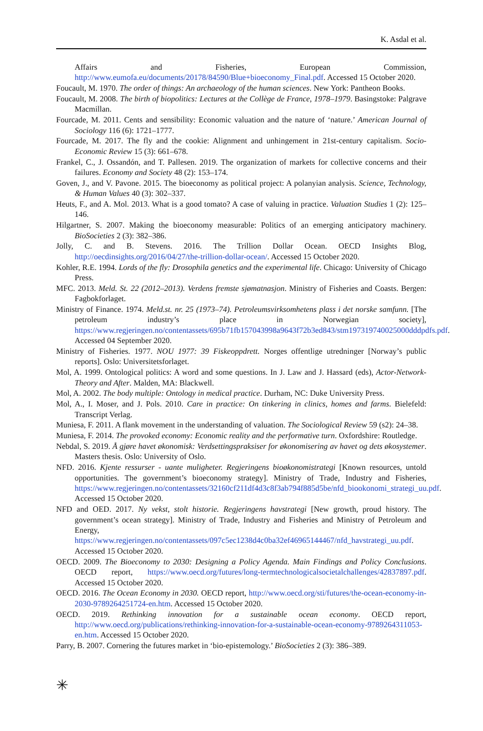K. Asdal et al.
Affairs and Fisheries, European Commission, http://www.eumofa.eu/documents/20178/84590/Blue+bioeconomy_Final.pdf. Accessed 15 October 2020.
Foucault, M. 1970. The order of things: An archaeology of the human sciences. New York: Pantheon Books.
Foucault, M. 2008. The birth of biopolitics: Lectures at the Collège de France, 1978–1979. Basingstoke: Palgrave Macmillan.
Fourcade, M. 2011. Cents and sensibility: Economic valuation and the nature of ‘nature.’ American Journal of Sociology 116 (6): 1721–1777.
Fourcade, M. 2017. The fly and the cookie: Alignment and unhingement in 21st-century capitalism. Socio-Economic Review 15 (3): 661–678.
Frankel, C., J. Ossandón, and T. Pallesen. 2019. The organization of markets for collective concerns and their failures. Economy and Society 48 (2): 153–174.
Goven, J., and V. Pavone. 2015. The bioeconomy as political project: A polanyian analysis. Science, Technology, & Human Values 40 (3): 302–337.
Heuts, F., and A. Mol. 2013. What is a good tomato? A case of valuing in practice. Valuation Studies 1 (2): 125–146.
Hilgartner, S. 2007. Making the bioeconomy measurable: Politics of an emerging anticipatory machinery. BioSocieties 2 (3): 382–386.
Jolly, C. and B. Stevens. 2016. The Trillion Dollar Ocean. OECD Insights Blog, http://oecdinsights.org/2016/04/27/the-trillion-dollar-ocean/. Accessed 15 October 2020.
Kohler, R.E. 1994. Lords of the fly: Drosophila genetics and the experimental life. Chicago: University of Chicago Press.
MFC. 2013. Meld. St. 22 (2012–2013). Verdens fremste sjømatnasjon. Ministry of Fisheries and Coasts. Bergen: Fagbokforlaget.
Ministry of Finance. 1974. Meld.st. nr. 25 (1973–74). Petroleumsvirksomhetens plass i det norske samfunn. [The petroleum industry’s place in Norwegian society], https://www.regjeringen.no/contentassets/695b71fb157043998a9643f72b3ed843/stm197319740025000dddpdfs.pdf. Accessed 04 September 2020.
Ministry of Fisheries. 1977. NOU 1977: 39 Fiskeoppdrett. Norges offentlige utredninger [Norway’s public reports]. Oslo: Universitetsforlaget.
Mol, A. 1999. Ontological politics: A word and some questions. In J. Law and J. Hassard (eds), Actor-Network-Theory and After. Malden, MA: Blackwell.
Mol, A. 2002. The body multiple: Ontology in medical practice. Durham, NC: Duke University Press.
Mol, A., I. Moser, and J. Pols. 2010. Care in practice: On tinkering in clinics, homes and farms. Bielefeld: Transcript Verlag.
Muniesa, F. 2011. A flank movement in the understanding of valuation. The Sociological Review 59 (s2): 24–38.
Muniesa, F. 2014. The provoked economy: Economic reality and the performative turn. Oxfordshire: Routledge.
Nebdal, S. 2019. Å gjøre havet økonomisk: Verdsettingspraksiser for økonomisering av havet og dets økosystemer. Masters thesis. Oslo: University of Oslo.
NFD. 2016. Kjente ressurser - uante muligheter. Regjeringens bioøkonomistrategi [Known resources, untold opportunities. The government’s bioeconomy strategy]. Ministry of Trade, Industry and Fisheries, https://www.regjeringen.no/contentassets/32160cf211df4d3c8f3ab794f885d5be/nfd_biookonomi_strategi_uu.pdf. Accessed 15 October 2020.
NFD and OED. 2017. Ny vekst, stolt historie. Regjeringens havstrategi [New growth, proud history. The government’s ocean strategy]. Ministry of Trade, Industry and Fisheries and Ministry of Petroleum and Energy, https://www.regjeringen.no/contentassets/097c5ec1238d4c0ba32ef46965144467/nfd_havstrategi_uu.pdf. Accessed 15 October 2020.
OECD. 2009. The Bioeconomy to 2030: Designing a Policy Agenda. Main Findings and Policy Conclusions. OECD report, https://www.oecd.org/futures/long-termtechnologicalsocietalchallenges/42837897.pdf. Accessed 15 October 2020.
OECD. 2016. The Ocean Economy in 2030. OECD report, http://www.oecd.org/sti/futures/the-ocean-economy-in-2030-9789264251724-en.htm. Accessed 15 October 2020.
OECD. 2019. Rethinking innovation for a sustainable ocean economy. OECD report, http://www.oecd.org/publications/rethinking-innovation-for-a-sustainable-ocean-economy-9789264311053-en.htm. Accessed 15 October 2020.
Parry, B. 2007. Cornering the futures market in ‘bio-epistemology.’ BioSocieties 2 (3): 386–389.
✳